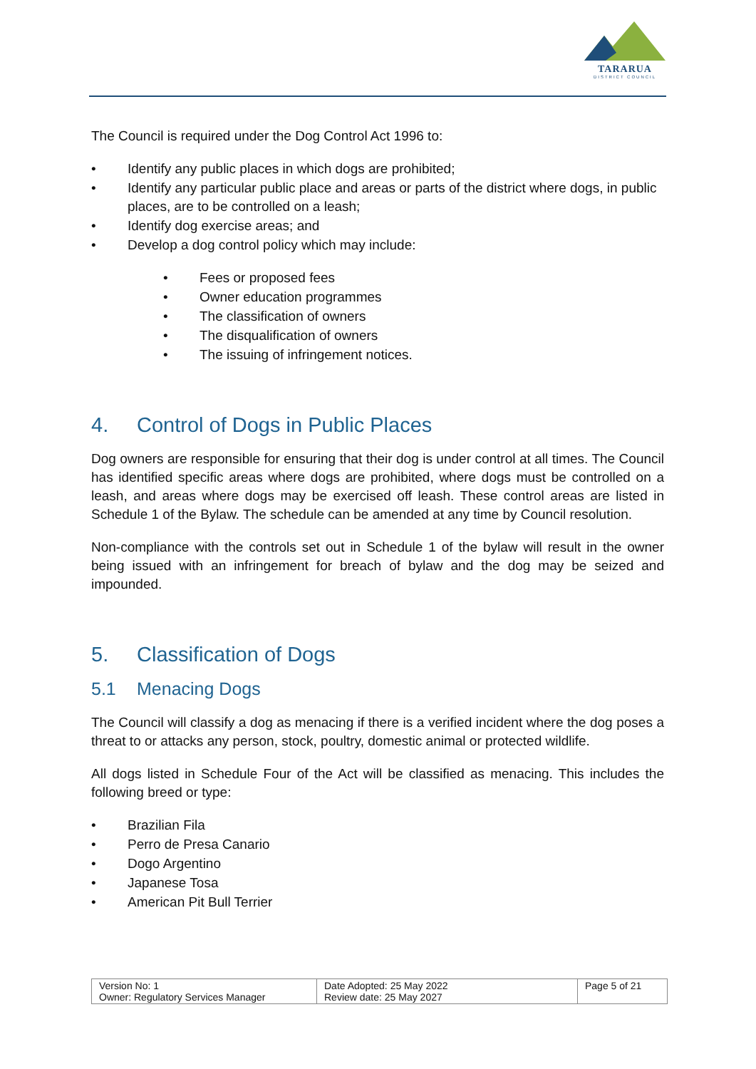TARARUA
DISTRICT COUNCIL
The Council is required under the Dog Control Act 1996 to:
• Identify any public places in which dogs are prohibited;
• Identify any particular public place and areas or parts of the district where dogs, in public places, are to be controlled on a leash;
• Identify dog exercise areas; and
• Develop a dog control policy which may include:
• Fees or proposed fees
• Owner education programmes
• The classification of owners
• The disqualification of owners
• The issuing of infringement notices.
4. Control of Dogs in Public Places
Dog owners are responsible for ensuring that their dog is under control at all times. The Council has identified specific areas where dogs are prohibited, where dogs must be controlled on a leash, and areas where dogs may be exercised off leash. These control areas are listed in Schedule 1 of the Bylaw. The schedule can be amended at any time by Council resolution.
Non-compliance with the controls set out in Schedule 1 of the bylaw will result in the owner being issued with an infringement for breach of bylaw and the dog may be seized and impounded.
5. Classification of Dogs
5.1 Menacing Dogs
The Council will classify a dog as menacing if there is a verified incident where the dog poses a threat to or attacks any person, stock, poultry, domestic animal or protected wildlife.
All dogs listed in Schedule Four of the Act will be classified as menacing. This includes the following breed or type:
• Brazilian Fila
• Perro de Presa Canario
• Dogo Argentino
• Japanese Tosa
• American Pit Bull Terrier
| Version No: 1 Owner: Regulatory Services Manager | Date Adopted: 25 May 2022 Review date: 25 May 2027 | Page 5 of 21 |